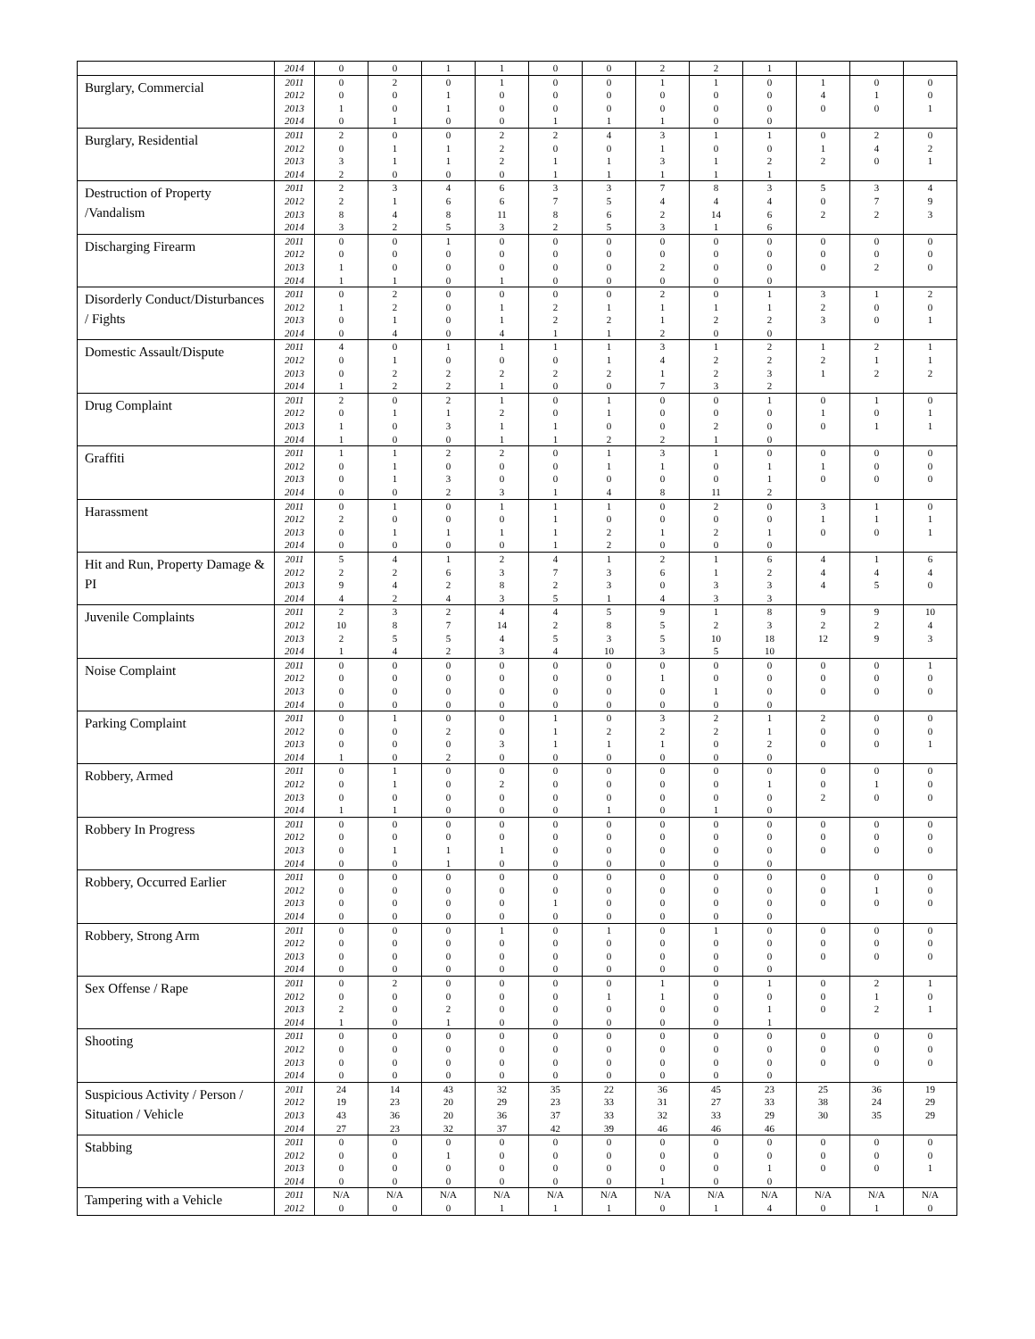| | 2014 | 0 | 0 | 1 | 1 | 0 | 0 | 2 | 2 | 1 | | | |
| Burglary, Commercial | 2011 | 0 | 2 | 0 | 1 | 0 | 0 | 1 | 1 | 0 | 1 | 0 | 0 |
| | 2012 | 0 | 0 | 1 | 0 | 0 | 0 | 0 | 0 | 0 | 4 | 1 | 0 |
| | 2013 | 1 | 0 | 1 | 0 | 0 | 0 | 0 | 0 | 0 | 0 | 0 | 1 |
| | 2014 | 0 | 1 | 0 | 0 | 1 | 1 | 1 | 0 | 0 | | | |
| Burglary, Residential | 2011 | 2 | 0 | 0 | 2 | 2 | 4 | 3 | 1 | 1 | 0 | 2 | 0 |
| | 2012 | 0 | 1 | 1 | 2 | 0 | 0 | 1 | 0 | 0 | 1 | 4 | 2 |
| | 2013 | 3 | 1 | 1 | 2 | 1 | 1 | 3 | 1 | 2 | 2 | 0 | 1 |
| | 2014 | 2 | 0 | 0 | 0 | 1 | 1 | 1 | 1 | 1 | | | |
| Destruction of Property /Vandalism | 2011 | 2 | 3 | 4 | 6 | 3 | 3 | 7 | 8 | 3 | 5 | 3 | 4 |
| | 2012 | 2 | 1 | 6 | 6 | 7 | 5 | 4 | 4 | 4 | 0 | 7 | 9 |
| | 2013 | 8 | 4 | 8 | 11 | 8 | 6 | 2 | 14 | 6 | 2 | 2 | 3 |
| | 2014 | 3 | 2 | 5 | 3 | 2 | 5 | 3 | 1 | 6 | | | |
| Discharging Firearm | 2011 | 0 | 0 | 1 | 0 | 0 | 0 | 0 | 0 | 0 | 0 | 0 | 0 |
| | 2012 | 0 | 0 | 0 | 0 | 0 | 0 | 0 | 0 | 0 | 0 | 0 | 0 |
| | 2013 | 1 | 0 | 0 | 0 | 0 | 0 | 2 | 0 | 0 | 0 | 2 | 0 |
| | 2014 | 1 | 1 | 0 | 1 | 0 | 0 | 0 | 0 | 0 | | | |
| Disorderly Conduct/Disturbances / Fights | 2011 | 0 | 2 | 0 | 0 | 0 | 0 | 2 | 0 | 1 | 3 | 1 | 2 |
| | 2012 | 1 | 2 | 0 | 1 | 2 | 1 | 1 | 1 | 1 | 2 | 0 | 0 |
| | 2013 | 0 | 1 | 0 | 1 | 2 | 2 | 1 | 2 | 2 | 3 | 0 | 1 |
| | 2014 | 0 | 4 | 0 | 4 | 1 | 1 | 2 | 0 | 0 | | | |
| Domestic Assault/Dispute | 2011 | 4 | 0 | 1 | 1 | 1 | 1 | 3 | 1 | 2 | 1 | 2 | 1 |
| | 2012 | 0 | 1 | 0 | 0 | 0 | 1 | 4 | 2 | 2 | 2 | 1 | 1 |
| | 2013 | 0 | 2 | 2 | 2 | 2 | 2 | 1 | 2 | 3 | 1 | 2 | 2 |
| | 2014 | 1 | 2 | 2 | 1 | 0 | 0 | 7 | 3 | 2 | | | |
| Drug Complaint | 2011 | 2 | 0 | 2 | 1 | 0 | 1 | 0 | 0 | 1 | 0 | 1 | 0 |
| | 2012 | 0 | 1 | 1 | 2 | 0 | 1 | 0 | 0 | 0 | 1 | 0 | 1 |
| | 2013 | 1 | 0 | 3 | 1 | 1 | 0 | 0 | 2 | 0 | 0 | 1 | 1 |
| | 2014 | 1 | 0 | 0 | 1 | 1 | 2 | 2 | 1 | 0 | | | |
| Graffiti | 2011 | 1 | 1 | 2 | 2 | 0 | 1 | 3 | 1 | 0 | 0 | 0 | 0 |
| | 2012 | 0 | 1 | 0 | 0 | 0 | 1 | 1 | 0 | 1 | 1 | 0 | 0 |
| | 2013 | 0 | 1 | 3 | 0 | 0 | 0 | 0 | 0 | 1 | 0 | 0 | 0 |
| | 2014 | 0 | 0 | 2 | 3 | 1 | 4 | 8 | 11 | 2 | | | |
| Harassment | 2011 | 0 | 1 | 0 | 1 | 1 | 1 | 0 | 2 | 0 | 3 | 1 | 0 |
| | 2012 | 2 | 0 | 0 | 0 | 1 | 0 | 0 | 0 | 0 | 1 | 1 | 1 |
| | 2013 | 0 | 1 | 1 | 1 | 1 | 2 | 1 | 2 | 1 | 0 | 0 | 1 |
| | 2014 | 0 | 0 | 0 | 0 | 1 | 2 | 0 | 0 | 0 | | | |
| Hit and Run, Property Damage & PI | 2011 | 5 | 4 | 1 | 2 | 4 | 1 | 2 | 1 | 6 | 4 | 1 | 6 |
| | 2012 | 2 | 2 | 6 | 3 | 7 | 3 | 6 | 1 | 2 | 4 | 4 | 4 |
| | 2013 | 9 | 4 | 2 | 8 | 2 | 3 | 0 | 3 | 3 | 4 | 5 | 0 |
| | 2014 | 4 | 2 | 4 | 3 | 5 | 1 | 4 | 3 | 3 | | | |
| Juvenile Complaints | 2011 | 2 | 3 | 2 | 4 | 4 | 5 | 9 | 1 | 8 | 9 | 9 | 10 |
| | 2012 | 10 | 8 | 7 | 14 | 2 | 8 | 5 | 2 | 3 | 2 | 2 | 4 |
| | 2013 | 2 | 5 | 5 | 4 | 5 | 3 | 5 | 10 | 18 | 12 | 9 | 3 |
| | 2014 | 1 | 4 | 2 | 3 | 4 | 10 | 3 | 5 | 10 | | | |
| Noise Complaint | 2011 | 0 | 0 | 0 | 0 | 0 | 0 | 0 | 0 | 0 | 0 | 0 | 1 |
| | 2012 | 0 | 0 | 0 | 0 | 0 | 0 | 1 | 0 | 0 | 0 | 0 | 0 |
| | 2013 | 0 | 0 | 0 | 0 | 0 | 0 | 0 | 1 | 0 | 0 | 0 | 0 |
| | 2014 | 0 | 0 | 0 | 0 | 0 | 0 | 0 | 0 | 0 | | | |
| Parking Complaint | 2011 | 0 | 1 | 0 | 0 | 1 | 0 | 3 | 2 | 1 | 2 | 0 | 0 |
| | 2012 | 0 | 0 | 2 | 0 | 1 | 2 | 2 | 2 | 1 | 0 | 0 | 0 |
| | 2013 | 0 | 0 | 0 | 3 | 1 | 1 | 1 | 0 | 2 | 0 | 0 | 1 |
| | 2014 | 1 | 0 | 2 | 0 | 0 | 0 | 0 | 0 | 0 | | | |
| Robbery, Armed | 2011 | 0 | 1 | 0 | 0 | 0 | 0 | 0 | 0 | 0 | 0 | 0 | 0 |
| | 2012 | 0 | 1 | 0 | 2 | 0 | 0 | 0 | 0 | 1 | 0 | 1 | 0 |
| | 2013 | 0 | 0 | 0 | 0 | 0 | 0 | 0 | 0 | 0 | 2 | 0 | 0 |
| | 2014 | 1 | 1 | 0 | 0 | 0 | 1 | 0 | 1 | 0 | | | |
| Robbery In Progress | 2011 | 0 | 0 | 0 | 0 | 0 | 0 | 0 | 0 | 0 | 0 | 0 | 0 |
| | 2012 | 0 | 0 | 0 | 0 | 0 | 0 | 0 | 0 | 0 | 0 | 0 | 0 |
| | 2013 | 0 | 1 | 1 | 1 | 0 | 0 | 0 | 0 | 0 | 0 | 0 | 0 |
| | 2014 | 0 | 0 | 1 | 0 | 0 | 0 | 0 | 0 | 0 | | | |
| Robbery, Occurred Earlier | 2011 | 0 | 0 | 0 | 0 | 0 | 0 | 0 | 0 | 0 | 0 | 0 | 0 |
| | 2012 | 0 | 0 | 0 | 0 | 0 | 0 | 0 | 0 | 0 | 0 | 1 | 0 |
| | 2013 | 0 | 0 | 0 | 0 | 1 | 0 | 0 | 0 | 0 | 0 | 0 | 0 |
| | 2014 | 0 | 0 | 0 | 0 | 0 | 0 | 0 | 0 | 0 | | | |
| Robbery, Strong Arm | 2011 | 0 | 0 | 0 | 1 | 0 | 1 | 0 | 1 | 0 | 0 | 0 | 0 |
| | 2012 | 0 | 0 | 0 | 0 | 0 | 0 | 0 | 0 | 0 | 0 | 0 | 0 |
| | 2013 | 0 | 0 | 0 | 0 | 0 | 0 | 0 | 0 | 0 | 0 | 0 | 0 |
| | 2014 | 0 | 0 | 0 | 0 | 0 | 0 | 0 | 0 | 0 | | | |
| Sex Offense / Rape | 2011 | 0 | 2 | 0 | 0 | 0 | 0 | 1 | 0 | 1 | 0 | 2 | 1 |
| | 2012 | 0 | 0 | 0 | 0 | 0 | 1 | 1 | 0 | 0 | 0 | 1 | 0 |
| | 2013 | 2 | 0 | 2 | 0 | 0 | 0 | 0 | 0 | 1 | 0 | 2 | 1 |
| | 2014 | 1 | 0 | 1 | 0 | 0 | 0 | 0 | 0 | 1 | | | |
| Shooting | 2011 | 0 | 0 | 0 | 0 | 0 | 0 | 0 | 0 | 0 | 0 | 0 | 0 |
| | 2012 | 0 | 0 | 0 | 0 | 0 | 0 | 0 | 0 | 0 | 0 | 0 | 0 |
| | 2013 | 0 | 0 | 0 | 0 | 0 | 0 | 0 | 0 | 0 | 0 | 0 | 0 |
| | 2014 | 0 | 0 | 0 | 0 | 0 | 0 | 0 | 0 | 0 | | | |
| Suspicious Activity / Person / Situation / Vehicle | 2011 | 24 | 14 | 43 | 32 | 35 | 22 | 36 | 45 | 23 | 25 | 36 | 19 |
| | 2012 | 19 | 23 | 20 | 29 | 23 | 33 | 31 | 27 | 33 | 38 | 24 | 29 |
| | 2013 | 43 | 36 | 20 | 36 | 37 | 33 | 32 | 33 | 29 | 30 | 35 | 29 |
| | 2014 | 27 | 23 | 32 | 37 | 42 | 39 | 46 | 46 | 46 | | | |
| Stabbing | 2011 | 0 | 0 | 0 | 0 | 0 | 0 | 0 | 0 | 0 | 0 | 0 | 0 |
| | 2012 | 0 | 0 | 1 | 0 | 0 | 0 | 0 | 0 | 0 | 0 | 0 | 0 |
| | 2013 | 0 | 0 | 0 | 0 | 0 | 0 | 0 | 0 | 1 | 0 | 0 | 1 |
| | 2014 | 0 | 0 | 0 | 0 | 0 | 0 | 1 | 0 | 0 | | | |
| Tampering with a Vehicle | 2011 | N/A | N/A | N/A | N/A | N/A | N/A | N/A | N/A | N/A | N/A | N/A | N/A |
| | 2012 | 0 | 0 | 0 | 1 | 1 | 1 | 0 | 1 | 4 | 0 | 1 | 0 |